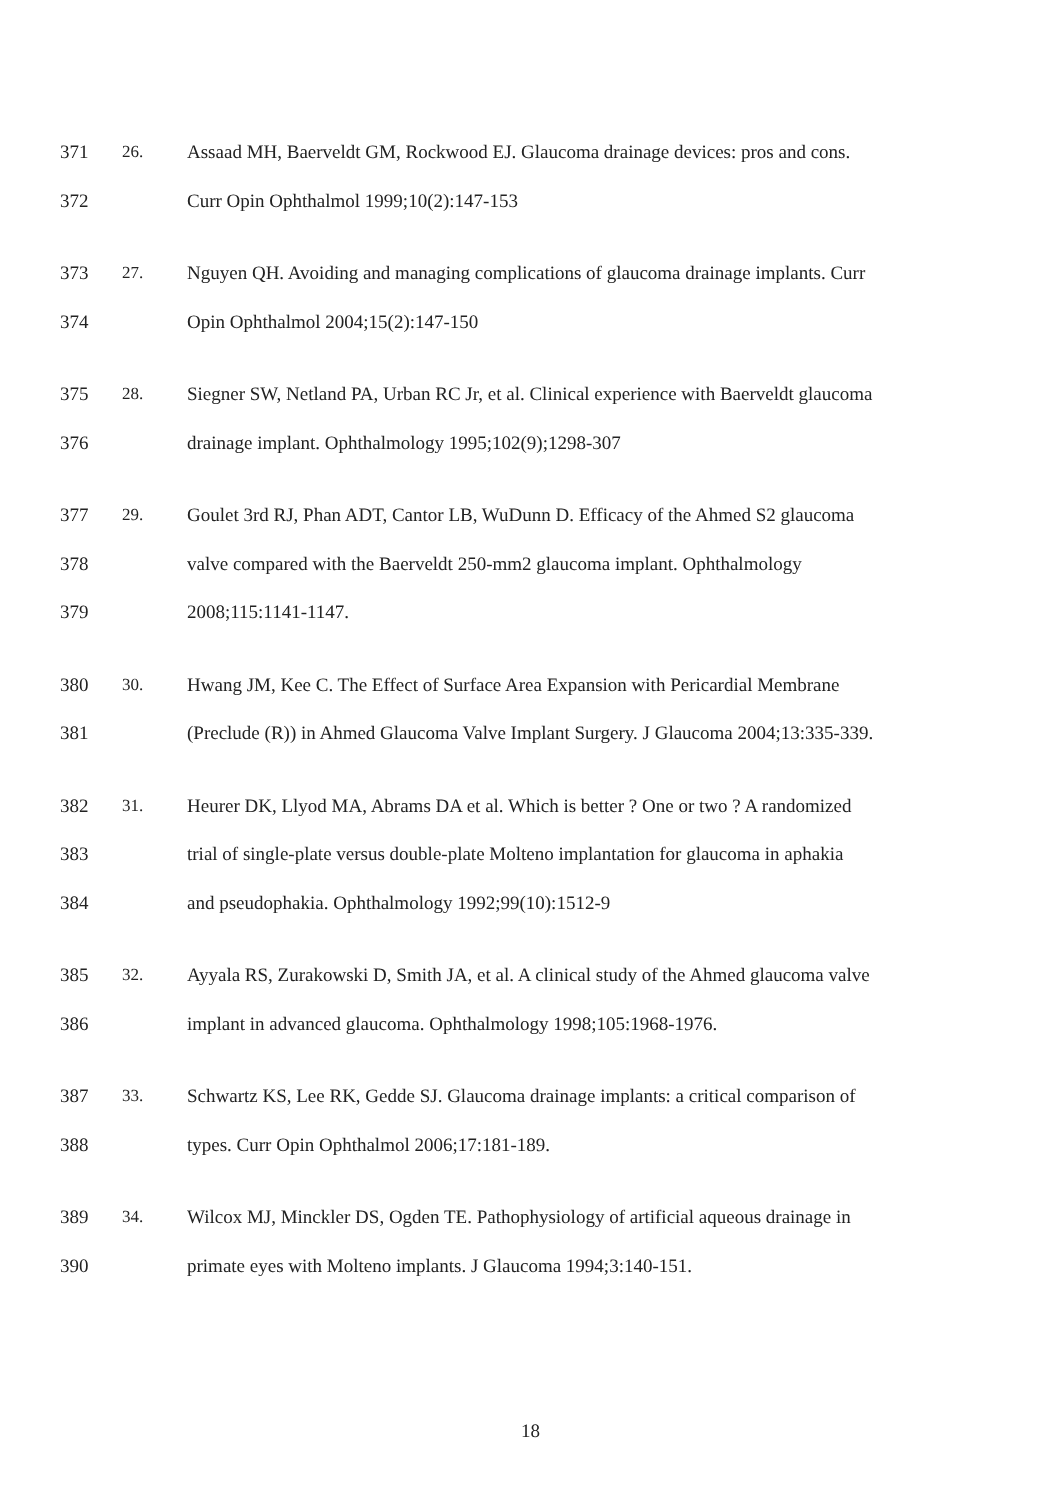371 26. Assaad MH, Baerveldt GM, Rockwood EJ. Glaucoma drainage devices: pros and cons.
372 Curr Opin Ophthalmol 1999;10(2):147-153
373 27. Nguyen QH. Avoiding and managing complications of glaucoma drainage implants. Curr
374 Opin Ophthalmol 2004;15(2):147-150
375 28. Siegner SW, Netland PA, Urban RC Jr, et al. Clinical experience with Baerveldt glaucoma
376 drainage implant. Ophthalmology 1995;102(9);1298-307
377 29. Goulet 3rd RJ, Phan ADT, Cantor LB, WuDunn D. Efficacy of the Ahmed S2 glaucoma
378 valve compared with the Baerveldt 250-mm2 glaucoma implant. Ophthalmology
379 2008;115:1141-1147.
380 30. Hwang JM, Kee C. The Effect of Surface Area Expansion with Pericardial Membrane
381 (Preclude (R)) in Ahmed Glaucoma Valve Implant Surgery. J Glaucoma 2004;13:335-339.
382 31. Heurer DK, Llyod MA, Abrams DA et al. Which is better ? One or two ? A randomized
383 trial of single-plate versus double-plate Molteno implantation for glaucoma in aphakia
384 and pseudophakia. Ophthalmology 1992;99(10):1512-9
385 32. Ayyala RS, Zurakowski D, Smith JA, et al. A clinical study of the Ahmed glaucoma valve
386 implant in advanced glaucoma. Ophthalmology 1998;105:1968-1976.
387 33. Schwartz KS, Lee RK, Gedde SJ. Glaucoma drainage implants: a critical comparison of
388 types. Curr Opin Ophthalmol 2006;17:181-189.
389 34. Wilcox MJ, Minckler DS, Ogden TE. Pathophysiology of artificial aqueous drainage in
390 primate eyes with Molteno implants. J Glaucoma 1994;3:140-151.
18